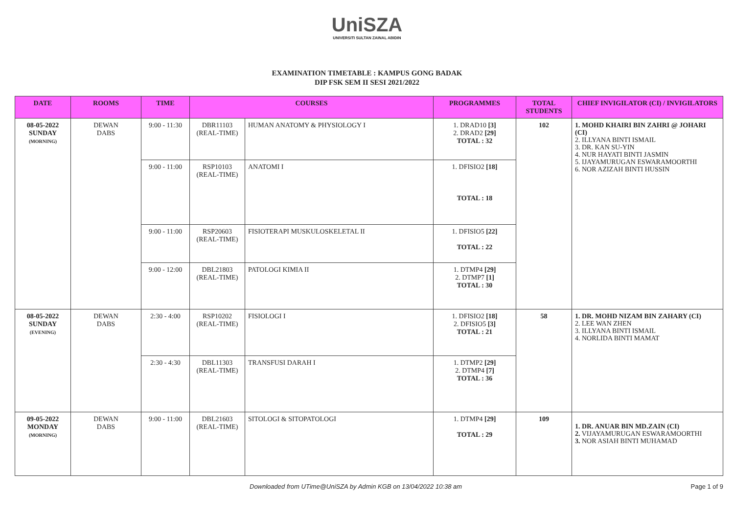UniSZA
UNIVERSITI SULTAN ZAINAL ABIDIN
EXAMINATION TIMETABLE : KAMPUS GONG BADAK
DIP FSK SEM II SESI 2021/2022
| DATE | ROOMS | TIME | COURSES | | PROGRAMMES | TOTAL STUDENTS | CHIEF INVIGILATOR (CI) / INVIGILATORS |
| --- | --- | --- | --- | --- | --- | --- | --- |
| 08-05-2022 SUNDAY (MORNING) | DEWAN DABS | 9:00 - 11:30 | DBR11103 (REAL-TIME) | HUMAN ANATOMY & PHYSIOLOGY I | 1. DRAD10 [3] 2. DRAD2 [29] TOTAL : 32 | 102 | 1. MOHD KHAIRI BIN ZAHRI @ JOHARI (CI) 2. ILLYANA BINTI ISMAIL 3. DR. KAN SU-YIN 4. NUR HAYATI BINTI JASMIN 5. IJAYAMURUGAN ESWARAMOORTHI 6. NOR AZIZAH BINTI HUSSIN |
| | | 9:00 - 11:00 | RSP10103 (REAL-TIME) | ANATOMI I | 1. DFISIO2 [18] TOTAL : 18 | | |
| | | 9:00 - 11:00 | RSP20603 (REAL-TIME) | FISIOTERAPI MUSKULOSKELETAL II | 1. DFISIO5 [22] TOTAL : 22 | | |
| | | 9:00 - 12:00 | DBL21803 (REAL-TIME) | PATOLOGI KIMIA II | 1. DTMP4 [29] 2. DTMP7 [1] TOTAL : 30 | | |
| 08-05-2022 SUNDAY (EVENING) | DEWAN DABS | 2:30 - 4:00 | RSP10202 (REAL-TIME) | FISIOLOGI I | 1. DFISIO2 [18] 2. DFISIO5 [3] TOTAL : 21 | 58 | 1. DR. MOHD NIZAM BIN ZAHARY (CI) 2. LEE WAN ZHEN 3. ILLYANA BINTI ISMAIL 4. NORLIDA BINTI MAMAT |
| | | 2:30 - 4:30 | DBL11303 (REAL-TIME) | TRANSFUSI DARAH I | 1. DTMP2 [29] 2. DTMP4 [7] TOTAL : 36 | | |
| 09-05-2022 MONDAY (MORNING) | DEWAN DABS | 9:00 - 11:00 | DBL21603 (REAL-TIME) | SITOLOGI & SITOPATOLOGI | 1. DTMP4 [29] TOTAL : 29 | 109 | 1. DR. ANUAR BIN MD.ZAIN (CI) 2. VIJAYAMURUGAN ESWARAMOORTHI 3. NOR ASIAH BINTI MUHAMAD |
Downloaded from UTime@UniSZA by Admin KGB on 13/04/2022 10:38 am Page 1 of 9